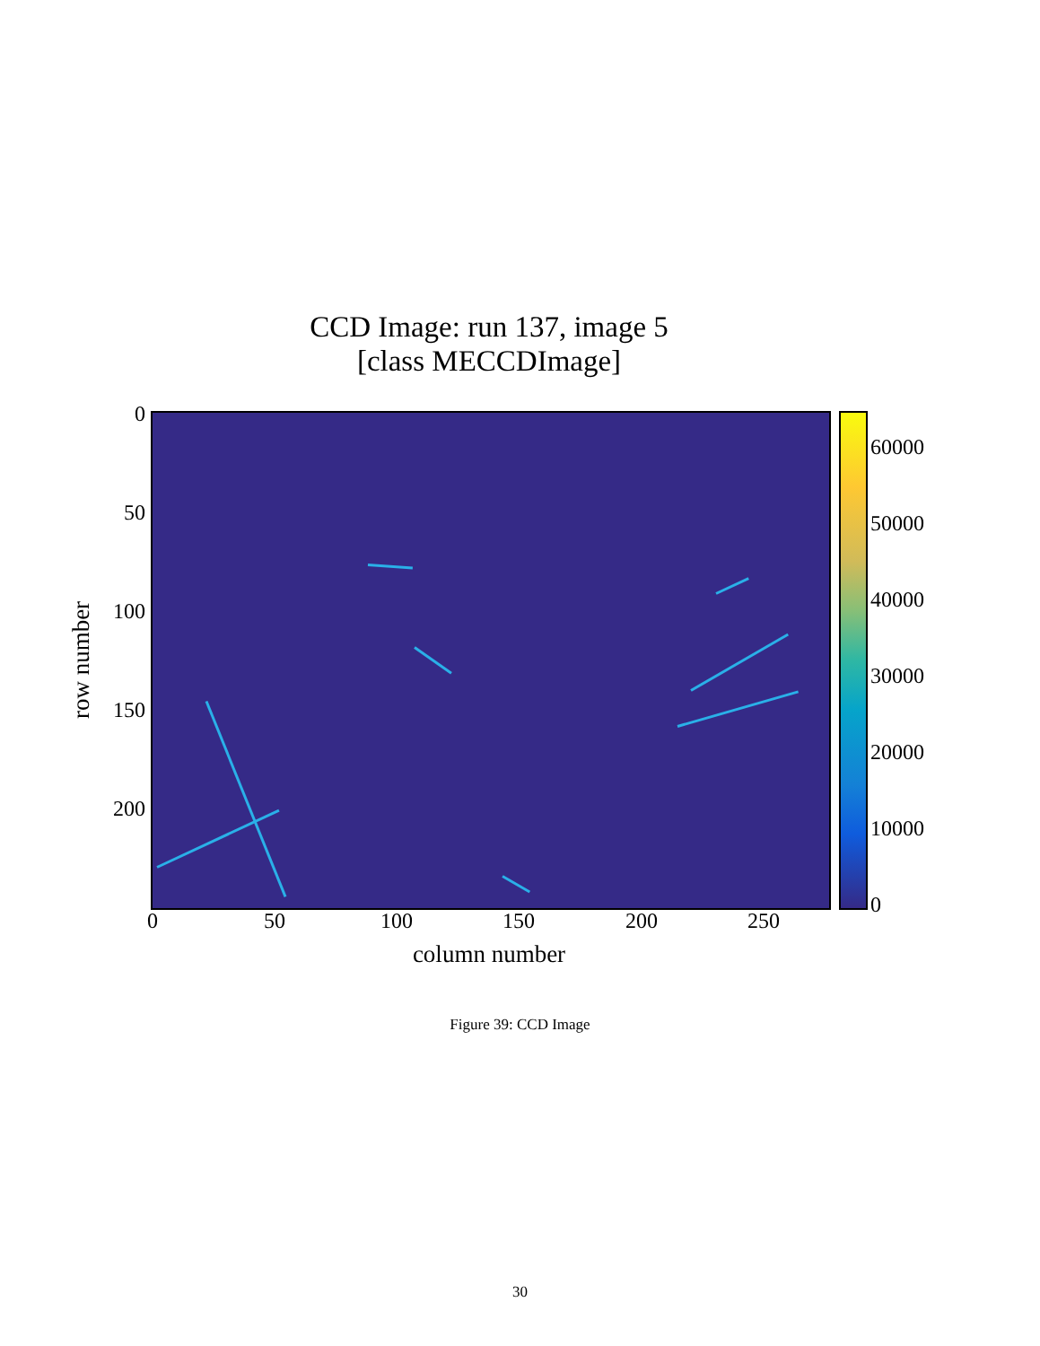CCD Image: run 137, image 5
[class MECCDImage]
row number
0
50
100
150
200
0 50 100 150 200 250
column number
60000
50000
40000
30000
20000
10000
0
Figure 39: CCD Image
30